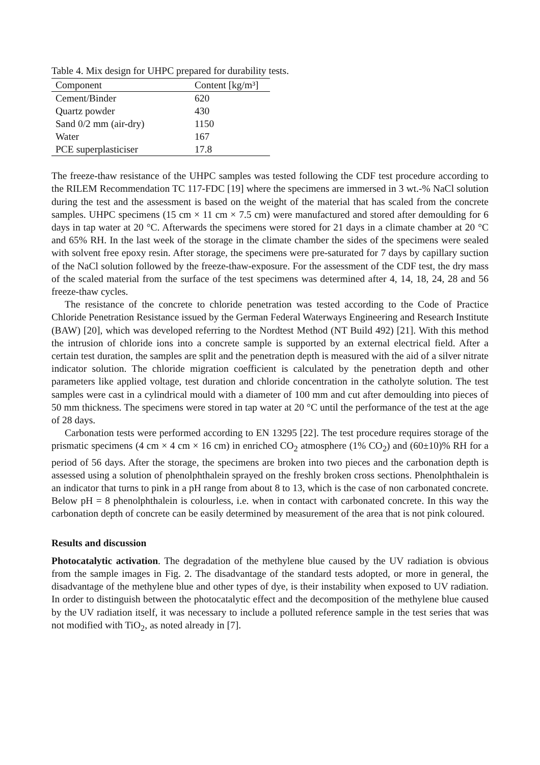Table 4. Mix design for UHPC prepared for durability tests.
| Component | Content [kg/m³] |
| --- | --- |
| Cement/Binder | 620 |
| Quartz powder | 430 |
| Sand 0/2 mm (air-dry) | 1150 |
| Water | 167 |
| PCE superplasticiser | 17.8 |
The freeze-thaw resistance of the UHPC samples was tested following the CDF test procedure according to the RILEM Recommendation TC 117-FDC [19] where the specimens are immersed in 3 wt.-% NaCl solution during the test and the assessment is based on the weight of the material that has scaled from the concrete samples. UHPC specimens (15 cm × 11 cm × 7.5 cm) were manufactured and stored after demoulding for 6 days in tap water at 20 °C. Afterwards the specimens were stored for 21 days in a climate chamber at 20 °C and 65% RH. In the last week of the storage in the climate chamber the sides of the specimens were sealed with solvent free epoxy resin. After storage, the specimens were pre-saturated for 7 days by capillary suction of the NaCl solution followed by the freeze-thaw-exposure. For the assessment of the CDF test, the dry mass of the scaled material from the surface of the test specimens was determined after 4, 14, 18, 24, 28 and 56 freeze-thaw cycles.
The resistance of the concrete to chloride penetration was tested according to the Code of Practice Chloride Penetration Resistance issued by the German Federal Waterways Engineering and Research Institute (BAW) [20], which was developed referring to the Nordtest Method (NT Build 492) [21]. With this method the intrusion of chloride ions into a concrete sample is supported by an external electrical field. After a certain test duration, the samples are split and the penetration depth is measured with the aid of a silver nitrate indicator solution. The chloride migration coefficient is calculated by the penetration depth and other parameters like applied voltage, test duration and chloride concentration in the catholyte solution. The test samples were cast in a cylindrical mould with a diameter of 100 mm and cut after demoulding into pieces of 50 mm thickness. The specimens were stored in tap water at 20 °C until the performance of the test at the age of 28 days.
Carbonation tests were performed according to EN 13295 [22]. The test procedure requires storage of the prismatic specimens (4 cm × 4 cm × 16 cm) in enriched CO<sub>2</sub> atmosphere (1% CO<sub>2</sub>) and (60±10)% RH for a period of 56 days. After the storage, the specimens are broken into two pieces and the carbonation depth is assessed using a solution of phenolphthalein sprayed on the freshly broken cross sections. Phenolphthalein is an indicator that turns to pink in a pH range from about 8 to 13, which is the case of non carbonated concrete. Below pH = 8 phenolphthalein is colourless, i.e. when in contact with carbonated concrete. In this way the carbonation depth of concrete can be easily determined by measurement of the area that is not pink coloured.
Results and discussion
Photocatalytic activation. The degradation of the methylene blue caused by the UV radiation is obvious from the sample images in Fig. 2. The disadvantage of the standard tests adopted, or more in general, the disadvantage of the methylene blue and other types of dye, is their instability when exposed to UV radiation. In order to distinguish between the photocatalytic effect and the decomposition of the methylene blue caused by the UV radiation itself, it was necessary to include a polluted reference sample in the test series that was not modified with TiO<sub>2</sub>, as noted already in [7].